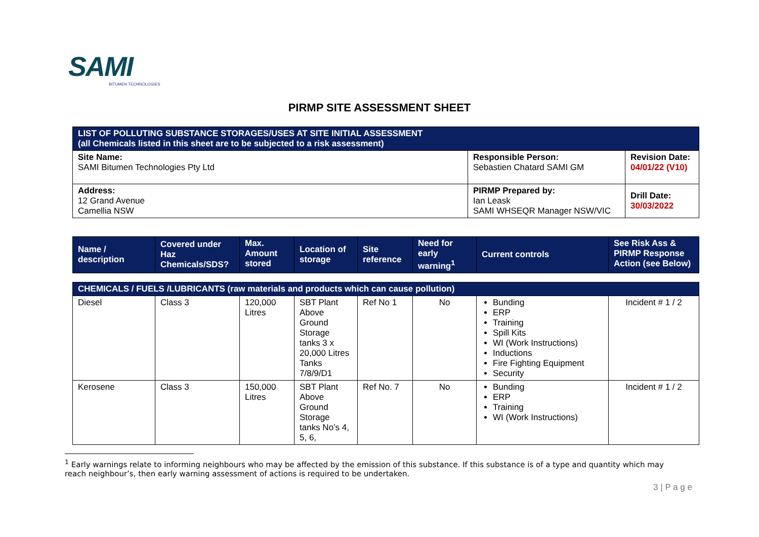SAMI
BITUMEN TECHNOLOGIES
PIRMP SITE ASSESSMENT SHEET
| LIST OF POLLUTING SUBSTANCE STORAGES/USES AT SITE INITIAL ASSESSMENT (all Chemicals listed in this sheet are to be subjected to a risk assessment) | | |
| Site Name: SAMI Bitumen Technologies Pty Ltd | Responsible Person: Sebastien Chatard SAMI GM | Revision Date: 04/01/22 (V10) |
| Address: 12 Grand Avenue Camellia NSW | PIRMP Prepared by: Ian Leask SAMI WHSEQR Manager NSW/VIC | Drill Date: 30/03/2022 |
| Name / description | Covered under Haz Chemicals/SDS? | Max. Amount stored | Location of storage | Site reference | Need for early warning<sup>1</sup> | Current controls | See Risk Ass & PIRMP Response Action (see Below) |
| CHEMICALS / FUELS /LUBRICANTS (raw materials and products which can cause pollution) | | | | | | | |
| Diesel | Class 3 | 120,000 Litres | SBT Plant Above Ground Storage tanks 3 x 20,000 Litres Tanks 7/8/9/D1 | Ref No 1 | No | Bunding ERP Training Spill Kits WI (Work Instructions) Inductions Fire Fighting Equipment Security | Incident # 1 / 2 |
| Kerosene | Class 3 | 150,000 Litres | SBT Plant Above Ground Storage tanks No’s 4, 5, 6, | Ref No. 7 | No | Bunding ERP Training WI (Work Instructions) | Incident # 1 / 2 |
<sup>1</sup> Early warnings relate to informing neighbours who may be affected by the emission of this substance. If this substance is of a type and quantity which may reach neighbour’s, then early warning assessment of actions is required to be undertaken.
3 | P a g e